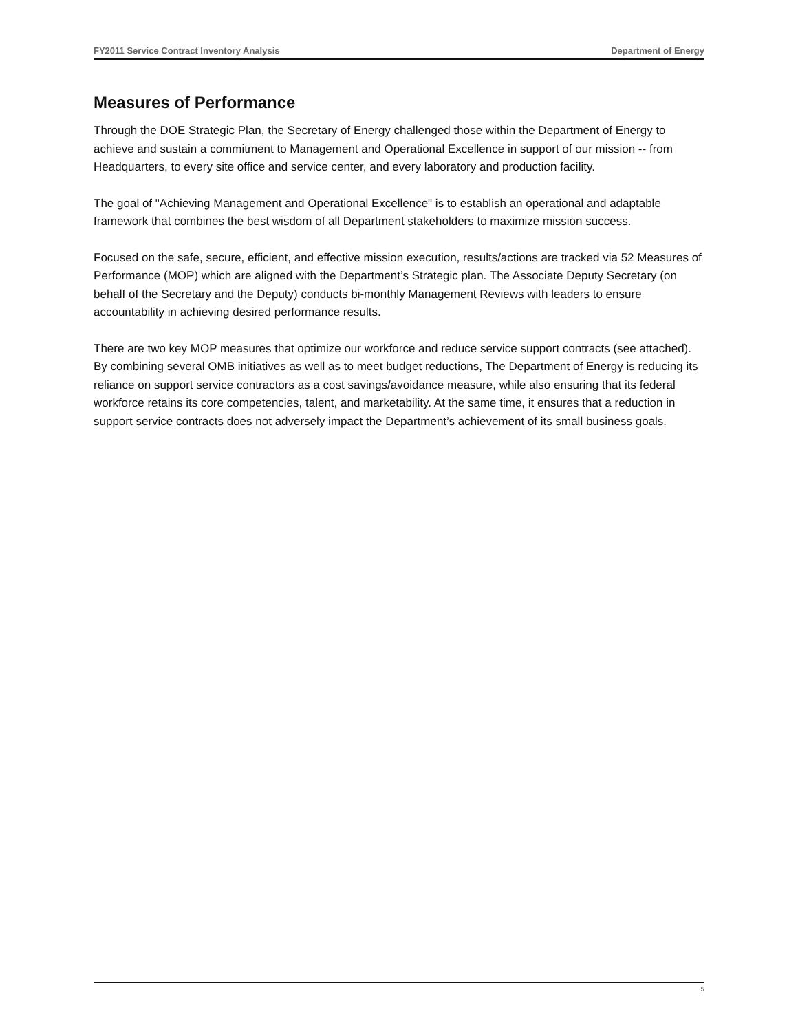FY2011 Service Contract Inventory Analysis Department of Energy
Measures of Performance
Through the DOE Strategic Plan, the Secretary of Energy challenged those within the Department of Energy to achieve and sustain a commitment to Management and Operational Excellence in support of our mission -- from Headquarters, to every site office and service center, and every laboratory and production facility.
The goal of "Achieving Management and Operational Excellence" is to establish an operational and adaptable framework that combines the best wisdom of all Department stakeholders to maximize mission success.
Focused on the safe, secure, efficient, and effective mission execution, results/actions are tracked via 52 Measures of Performance (MOP) which are aligned with the Department’s Strategic plan. The Associate Deputy Secretary (on behalf of the Secretary and the Deputy) conducts bi-monthly Management Reviews with leaders to ensure accountability in achieving desired performance results.
There are two key MOP measures that optimize our workforce and reduce service support contracts (see attached). By combining several OMB initiatives as well as to meet budget reductions, The Department of Energy is reducing its reliance on support service contractors as a cost savings/avoidance measure, while also ensuring that its federal workforce retains its core competencies, talent, and marketability. At the same time, it ensures that a reduction in support service contracts does not adversely impact the Department’s achievement of its small business goals.
5